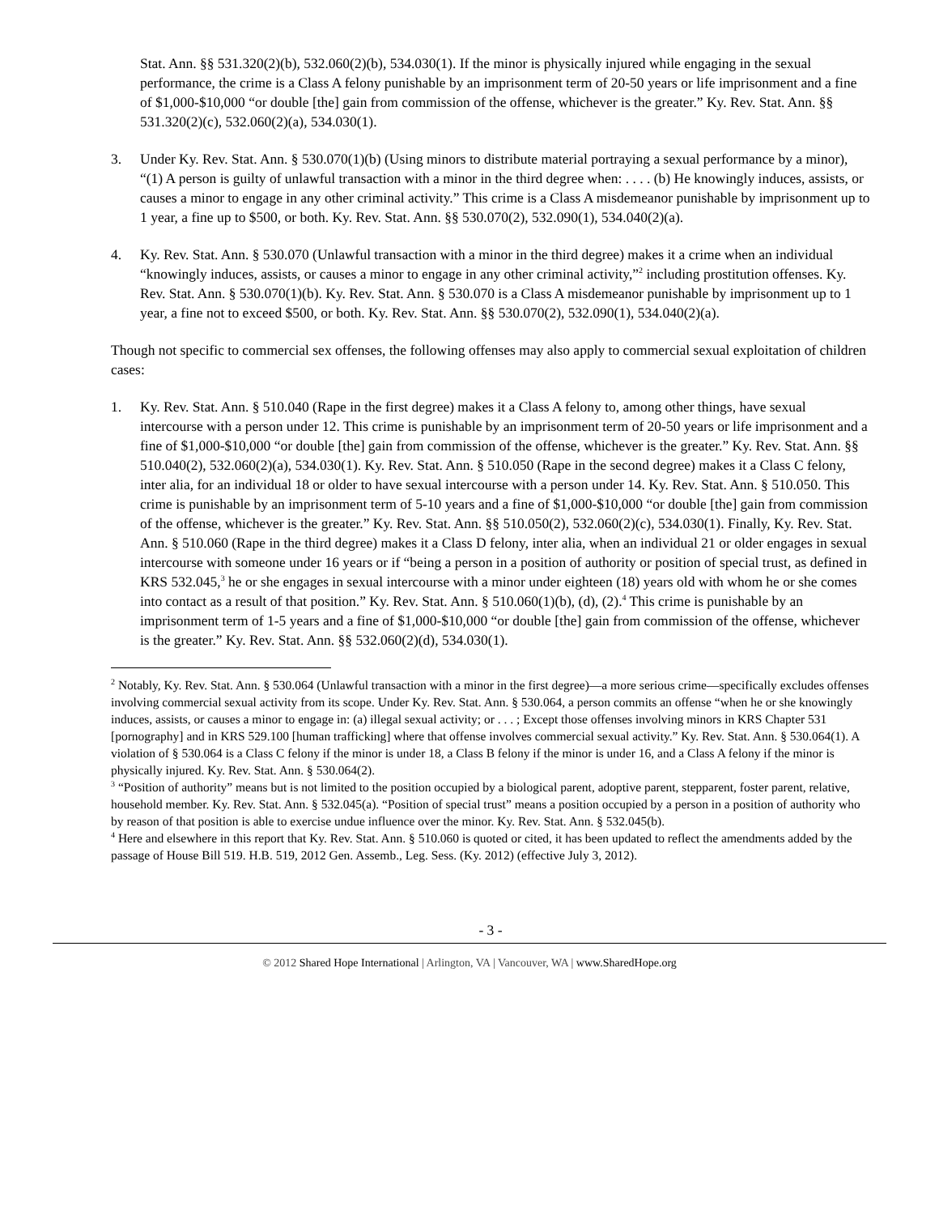Stat. Ann. §§ 531.320(2)(b), 532.060(2)(b), 534.030(1). If the minor is physically injured while engaging in the sexual performance, the crime is a Class A felony punishable by an imprisonment term of 20-50 years or life imprisonment and a fine of $1,000-$10,000 “or double [the] gain from commission of the offense, whichever is the greater.” Ky. Rev. Stat. Ann. §§ 531.320(2)(c), 532.060(2)(a), 534.030(1).
3. Under Ky. Rev. Stat. Ann. § 530.070(1)(b) (Using minors to distribute material portraying a sexual performance by a minor), “(1) A person is guilty of unlawful transaction with a minor in the third degree when: . . . . (b) He knowingly induces, assists, or causes a minor to engage in any other criminal activity.” This crime is a Class A misdemeanor punishable by imprisonment up to 1 year, a fine up to $500, or both. Ky. Rev. Stat. Ann. §§ 530.070(2), 532.090(1), 534.040(2)(a).
4. Ky. Rev. Stat. Ann. § 530.070 (Unlawful transaction with a minor in the third degree) makes it a crime when an individual “knowingly induces, assists, or causes a minor to engage in any other criminal activity,”<sup>2</sup> including prostitution offenses. Ky. Rev. Stat. Ann. § 530.070(1)(b). Ky. Rev. Stat. Ann. § 530.070 is a Class A misdemeanor punishable by imprisonment up to 1 year, a fine not to exceed $500, or both. Ky. Rev. Stat. Ann. §§ 530.070(2), 532.090(1), 534.040(2)(a).
Though not specific to commercial sex offenses, the following offenses may also apply to commercial sexual exploitation of children cases:
1. Ky. Rev. Stat. Ann. § 510.040 (Rape in the first degree) makes it a Class A felony to, among other things, have sexual intercourse with a person under 12. This crime is punishable by an imprisonment term of 20-50 years or life imprisonment and a fine of $1,000-$10,000 “or double [the] gain from commission of the offense, whichever is the greater.” Ky. Rev. Stat. Ann. §§ 510.040(2), 532.060(2)(a), 534.030(1). Ky. Rev. Stat. Ann. § 510.050 (Rape in the second degree) makes it a Class C felony, inter alia, for an individual 18 or older to have sexual intercourse with a person under 14. Ky. Rev. Stat. Ann. § 510.050. This crime is punishable by an imprisonment term of 5-10 years and a fine of $1,000-$10,000 “or double [the] gain from commission of the offense, whichever is the greater.” Ky. Rev. Stat. Ann. §§ 510.050(2), 532.060(2)(c), 534.030(1). Finally, Ky. Rev. Stat. Ann. § 510.060 (Rape in the third degree) makes it a Class D felony, inter alia, when an individual 21 or older engages in sexual intercourse with someone under 16 years or if “being a person in a position of authority or position of special trust, as defined in KRS 532.045,<sup>3</sup> he or she engages in sexual intercourse with a minor under eighteen (18) years old with whom he or she comes into contact as a result of that position.” Ky. Rev. Stat. Ann. § 510.060(1)(b), (d), (2).<sup>4</sup> This crime is punishable by an imprisonment term of 1-5 years and a fine of $1,000-$10,000 “or double [the] gain from commission of the offense, whichever is the greater.” Ky. Rev. Stat. Ann. §§ 532.060(2)(d), 534.030(1).
<sup>2</sup> Notably, Ky. Rev. Stat. Ann. § 530.064 (Unlawful transaction with a minor in the first degree)—a more serious crime—specifically excludes offenses involving commercial sexual activity from its scope. Under Ky. Rev. Stat. Ann. § 530.064, a person commits an offense “when he or she knowingly induces, assists, or causes a minor to engage in: (a) illegal sexual activity; or . . . ; Except those offenses involving minors in KRS Chapter 531 [pornography] and in KRS 529.100 [human trafficking] where that offense involves commercial sexual activity.” Ky. Rev. Stat. Ann. § 530.064(1). A violation of § 530.064 is a Class C felony if the minor is under 18, a Class B felony if the minor is under 16, and a Class A felony if the minor is physically injured. Ky. Rev. Stat. Ann. § 530.064(2).
<sup>3</sup> “Position of authority” means but is not limited to the position occupied by a biological parent, adoptive parent, stepparent, foster parent, relative, household member. Ky. Rev. Stat. Ann. § 532.045(a). “Position of special trust” means a position occupied by a person in a position of authority who by reason of that position is able to exercise undue influence over the minor. Ky. Rev. Stat. Ann. § 532.045(b).
<sup>4</sup> Here and elsewhere in this report that Ky. Rev. Stat. Ann. § 510.060 is quoted or cited, it has been updated to reflect the amendments added by the passage of House Bill 519. H.B. 519, 2012 Gen. Assemb., Leg. Sess. (Ky. 2012) (effective July 3, 2012).
- 3 -
© 2012 Shared Hope International | Arlington, VA | Vancouver, WA | www.SharedHope.org